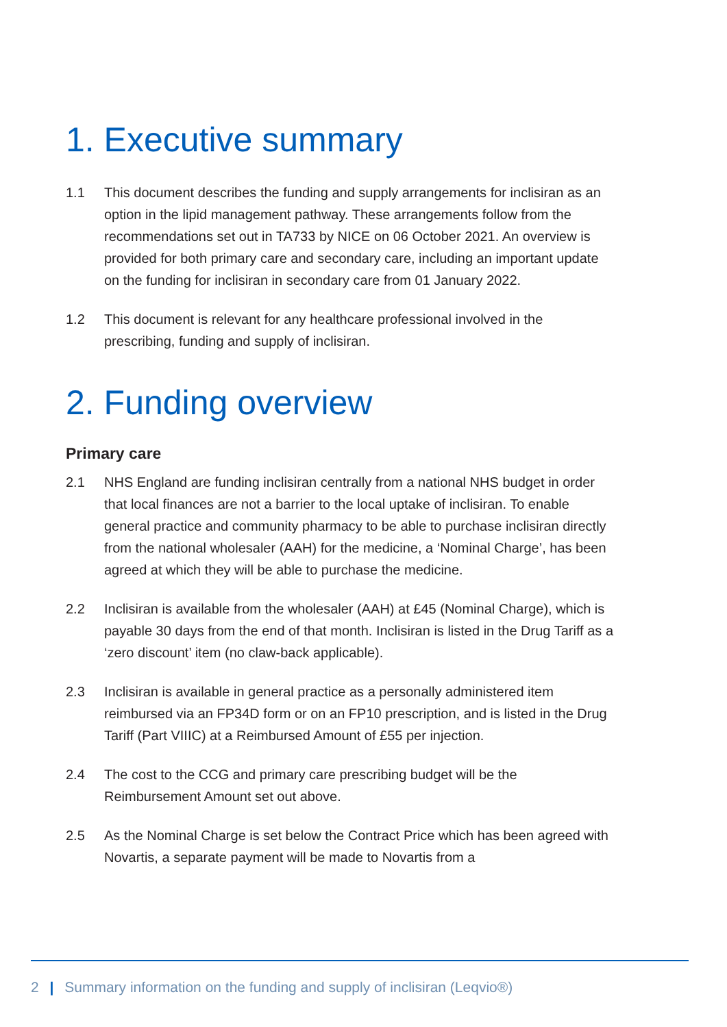1. Executive summary
1.1 This document describes the funding and supply arrangements for inclisiran as an option in the lipid management pathway. These arrangements follow from the recommendations set out in TA733 by NICE on 06 October 2021. An overview is provided for both primary care and secondary care, including an important update on the funding for inclisiran in secondary care from 01 January 2022.
1.2 This document is relevant for any healthcare professional involved in the prescribing, funding and supply of inclisiran.
2. Funding overview
Primary care
2.1 NHS England are funding inclisiran centrally from a national NHS budget in order that local finances are not a barrier to the local uptake of inclisiran. To enable general practice and community pharmacy to be able to purchase inclisiran directly from the national wholesaler (AAH) for the medicine, a ‘Nominal Charge’, has been agreed at which they will be able to purchase the medicine.
2.2 Inclisiran is available from the wholesaler (AAH) at £45 (Nominal Charge), which is payable 30 days from the end of that month. Inclisiran is listed in the Drug Tariff as a ‘zero discount’ item (no claw-back applicable).
2.3 Inclisiran is available in general practice as a personally administered item reimbursed via an FP34D form or on an FP10 prescription, and is listed in the Drug Tariff (Part VIIIC) at a Reimbursed Amount of £55 per injection.
2.4 The cost to the CCG and primary care prescribing budget will be the Reimbursement Amount set out above.
2.5 As the Nominal Charge is set below the Contract Price which has been agreed with Novartis, a separate payment will be made to Novartis from a
2 | Summary information on the funding and supply of inclisiran (Leqvio®)